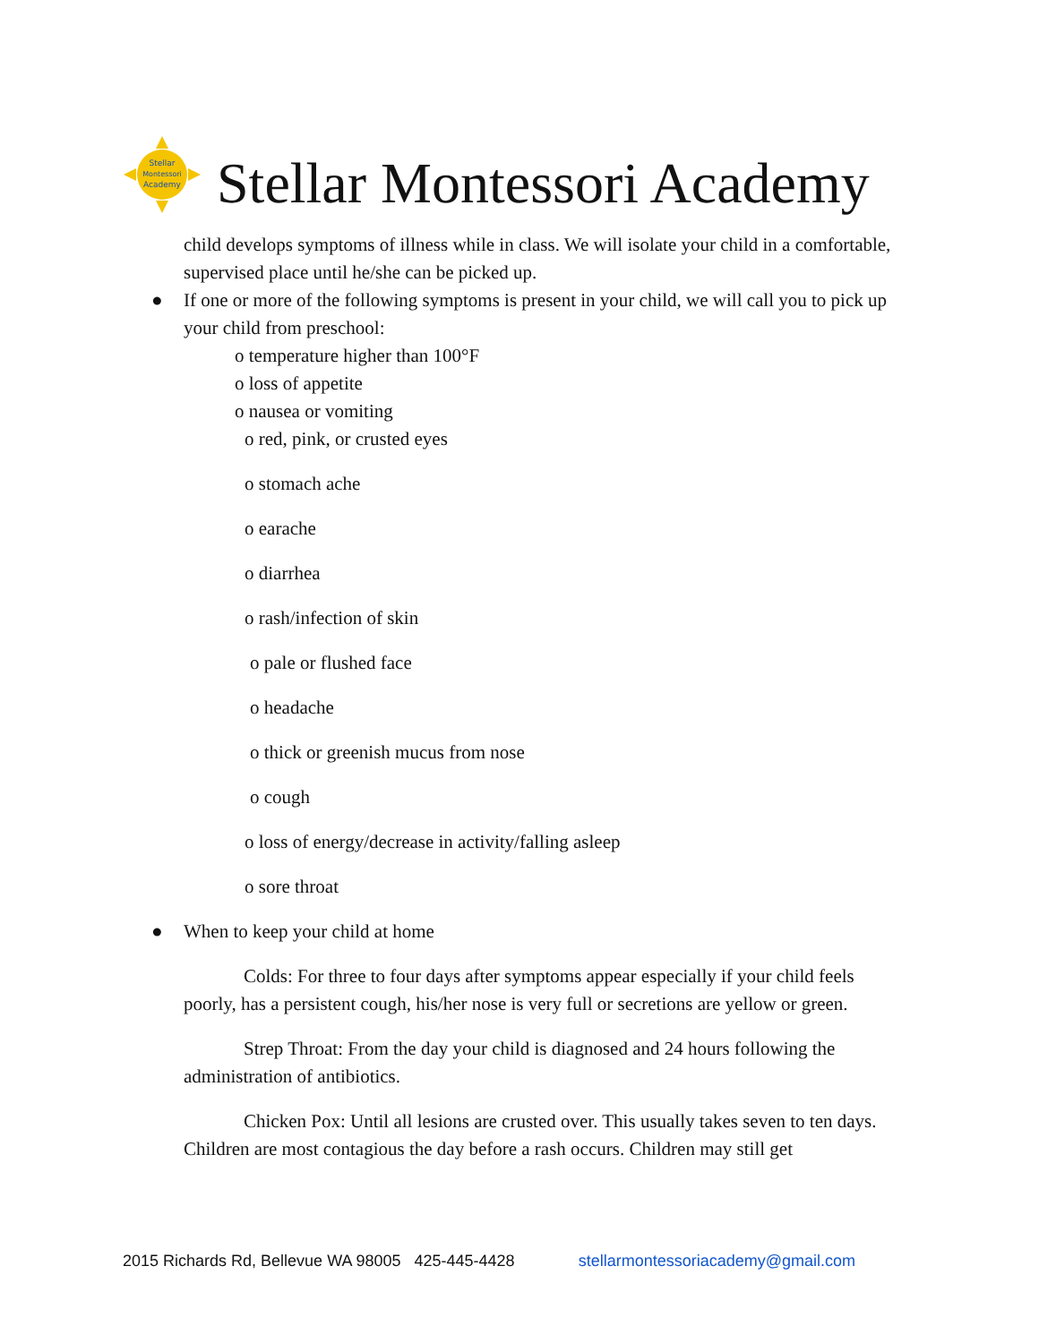Stellar
Montessori
Academy
Stellar Montessori Academy
child develops symptoms of illness while in class. We will isolate your child in a comfortable, supervised place until he/she can be picked up.
● If one or more of the following symptoms is present in your child, we will call you to pick up your child from preschool:
o temperature higher than 100°F
o loss of appetite
o nausea or vomiting
o red, pink, or crusted eyes
o stomach ache
o earache
o diarrhea
o rash/infection of skin
o pale or flushed face
o headache
o thick or greenish mucus from nose
o cough
o loss of energy/decrease in activity/falling asleep
o sore throat
● When to keep your child at home
Colds: For three to four days after symptoms appear especially if your child feels poorly, has a persistent cough, his/her nose is very full or secretions are yellow or green.
Strep Throat: From the day your child is diagnosed and 24 hours following the administration of antibiotics.
Chicken Pox: Until all lesions are crusted over. This usually takes seven to ten days. Children are most contagious the day before a rash occurs. Children may still get
2015 Richards Rd, Bellevue WA 98005 425-445-4428 stellarmontessoriacademy@gmail.com